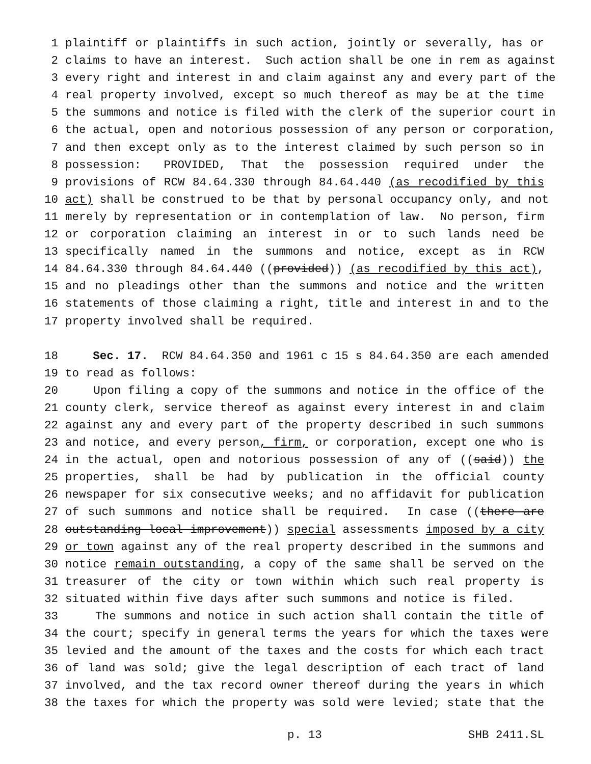1 plaintiff or plaintiffs in such action, jointly or severally, has or
2 claims to have an interest. Such action shall be one in rem as against
3 every right and interest in and claim against any and every part of the
4 real property involved, except so much thereof as may be at the time
5 the summons and notice is filed with the clerk of the superior court in
6 the actual, open and notorious possession of any person or corporation,
7 and then except only as to the interest claimed by such person so in
8 possession: PROVIDED, That the possession required under the
9 provisions of RCW 84.64.330 through 84.64.440 (as recodified by this
10 act) shall be construed to be that by personal occupancy only, and not
11 merely by representation or in contemplation of law. No person, firm
12 or corporation claiming an interest in or to such lands need be
13 specifically named in the summons and notice, except as in RCW
14 84.64.330 through 84.64.440 ((provided)) (as recodified by this act),
15 and no pleadings other than the summons and notice and the written
16 statements of those claiming a right, title and interest in and to the
17 property involved shall be required.
18 Sec. 17. RCW 84.64.350 and 1961 c 15 s 84.64.350 are each amended
19 to read as follows:
20 Upon filing a copy of the summons and notice in the office of the
21 county clerk, service thereof as against every interest in and claim
22 against any and every part of the property described in such summons
23 and notice, and every person, firm, or corporation, except one who is
24 in the actual, open and notorious possession of any of ((said)) the
25 properties, shall be had by publication in the official county
26 newspaper for six consecutive weeks; and no affidavit for publication
27 of such summons and notice shall be required. In case ((there are
28 outstanding local improvement)) special assessments imposed by a city
29 or town against any of the real property described in the summons and
30 notice remain outstanding, a copy of the same shall be served on the
31 treasurer of the city or town within which such real property is
32 situated within five days after such summons and notice is filed.
33 The summons and notice in such action shall contain the title of
34 the court; specify in general terms the years for which the taxes were
35 levied and the amount of the taxes and the costs for which each tract
36 of land was sold; give the legal description of each tract of land
37 involved, and the tax record owner thereof during the years in which
38 the taxes for which the property was sold were levied; state that the
p. 13 SHB 2411.SL